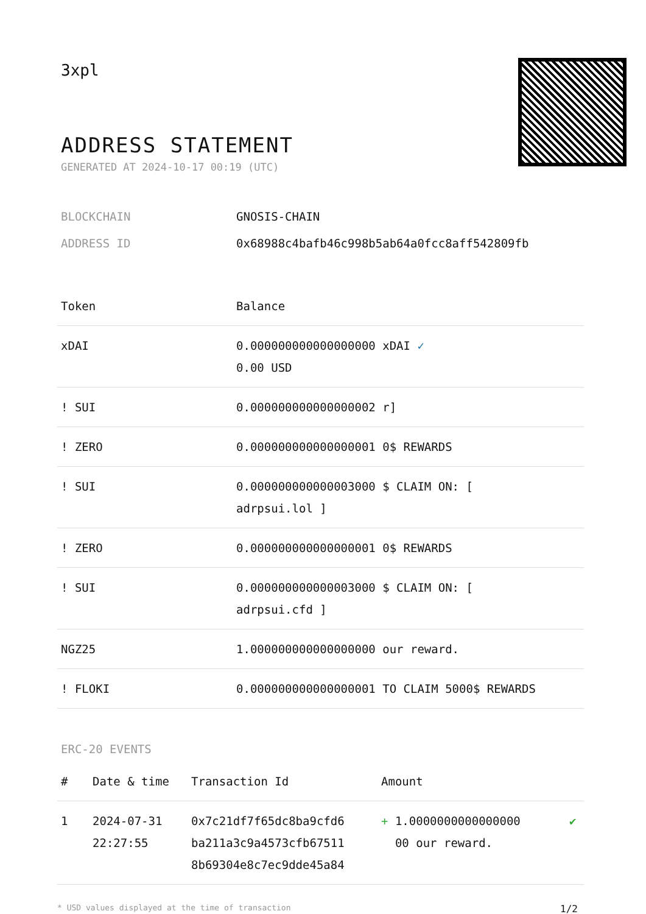3xpl
ADDRESS STATEMENT
GENERATED AT 2024-10-17 00:19 (UTC)
BLOCKCHAIN GNOSIS-CHAIN
ADDRESS ID 0x68988c4bafb46c998b5ab64a0fcc8aff542809fb
| Token | Balance |
| --- | --- |
| xDAI | 0.000000000000000000 xDAI ✓ 0.00 USD |
| ! SUI | 0.000000000000000002 r] |
| ! ZERO | 0.000000000000000001 0$ REWARDS |
| ! SUI | 0.000000000000003000 $ CLAIM ON: [ adrpsui.lol ] |
| ! ZERO | 0.000000000000000001 0$ REWARDS |
| ! SUI | 0.000000000000003000 $ CLAIM ON: [ adrpsui.cfd ] |
| NGZ25 | 1.000000000000000000 our reward. |
| ! FLOKI | 0.000000000000000001 TO CLAIM 5000$ REWARDS |
ERC-20 EVENTS
| # | Date & time | Transaction Id | Amount | |
| --- | --- | --- | --- | --- |
| 1 | 2024-07-31 22:27:55 | 0x7c21df7f65dc8ba9cfd6 ba211a3c9a4573cfb67511 8b69304e8c7ec9dde45a84 | + 1.0000000000000000 00 our reward. | ✔ |
* USD values displayed at the time of transaction 1/2